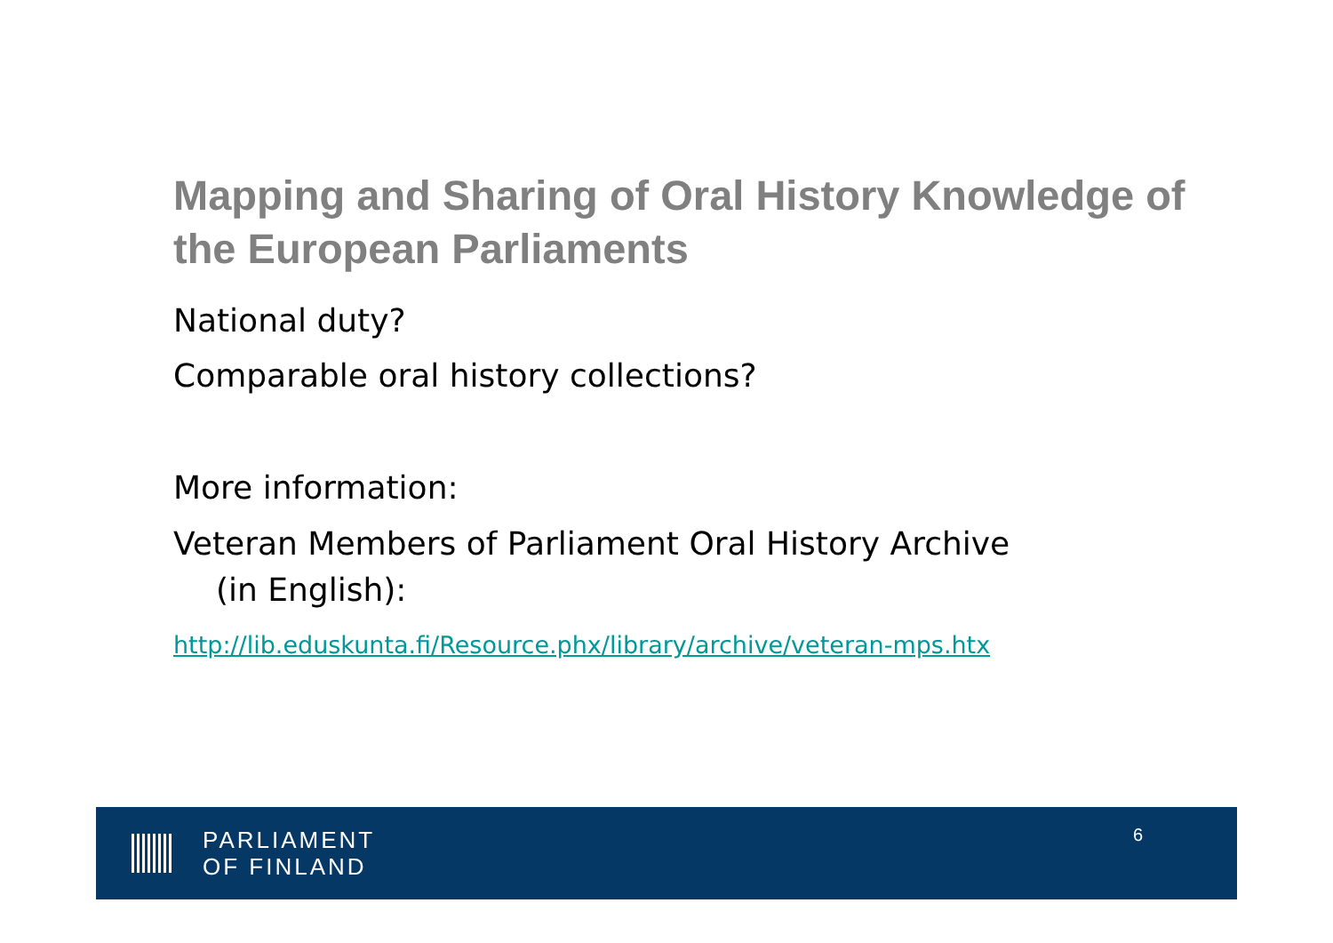Mapping and Sharing of Oral History Knowledge of the European Parliaments
National duty?
Comparable oral history collections?
More information:
Veteran Members of Parliament Oral History Archive
(in English):
http://lib.eduskunta.fi/Resource.phx/library/archive/veteran-mps.htx
PARLIAMENT
OF FINLAND
6